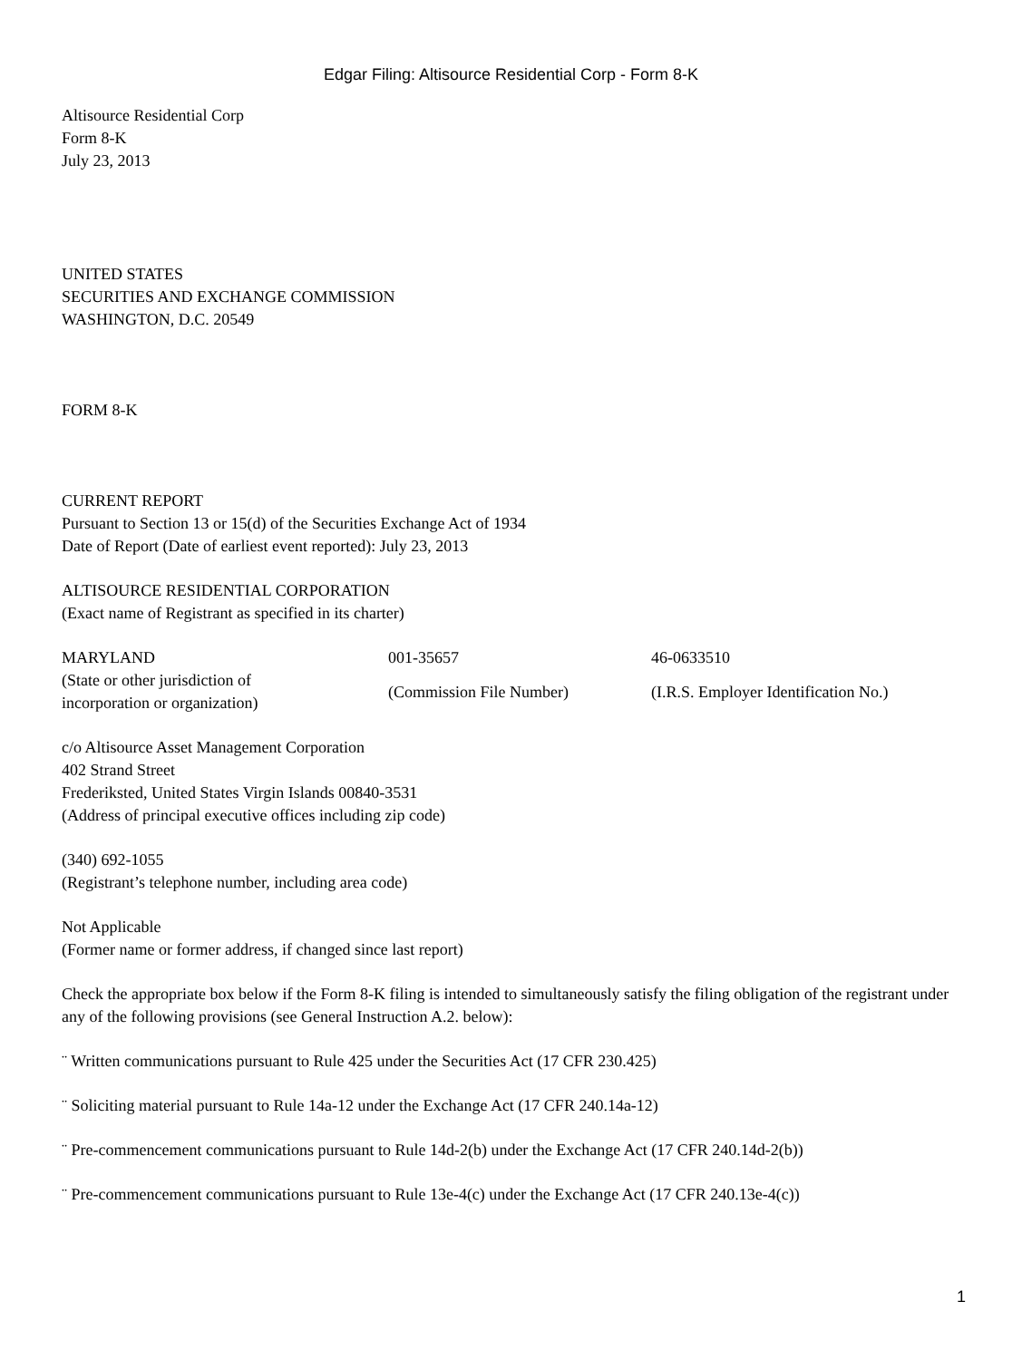Edgar Filing: Altisource Residential Corp - Form 8-K
Altisource Residential Corp
Form 8-K
July 23, 2013
UNITED STATES
SECURITIES AND EXCHANGE COMMISSION
WASHINGTON, D.C. 20549
FORM 8-K
CURRENT REPORT
Pursuant to Section 13 or 15(d) of the Securities Exchange Act of 1934
Date of Report (Date of earliest event reported): July 23, 2013
ALTISOURCE RESIDENTIAL CORPORATION
(Exact name of Registrant as specified in its charter)
| MARYLAND | 001-35657 | 46-0633510 |
| (State or other jurisdiction of incorporation or organization) | (Commission File Number) | (I.R.S. Employer Identification No.) |
c/o Altisource Asset Management Corporation
402 Strand Street
Frederiksted, United States Virgin Islands 00840-3531
(Address of principal executive offices including zip code)
(340) 692-1055
(Registrant’s telephone number, including area code)
Not Applicable
(Former name or former address, if changed since last report)
Check the appropriate box below if the Form 8-K filing is intended to simultaneously satisfy the filing obligation of the registrant under any of the following provisions (see General Instruction A.2. below):
¨ Written communications pursuant to Rule 425 under the Securities Act (17 CFR 230.425)
¨ Soliciting material pursuant to Rule 14a-12 under the Exchange Act (17 CFR 240.14a-12)
¨ Pre-commencement communications pursuant to Rule 14d-2(b) under the Exchange Act (17 CFR 240.14d-2(b))
¨ Pre-commencement communications pursuant to Rule 13e-4(c) under the Exchange Act (17 CFR 240.13e-4(c))
1